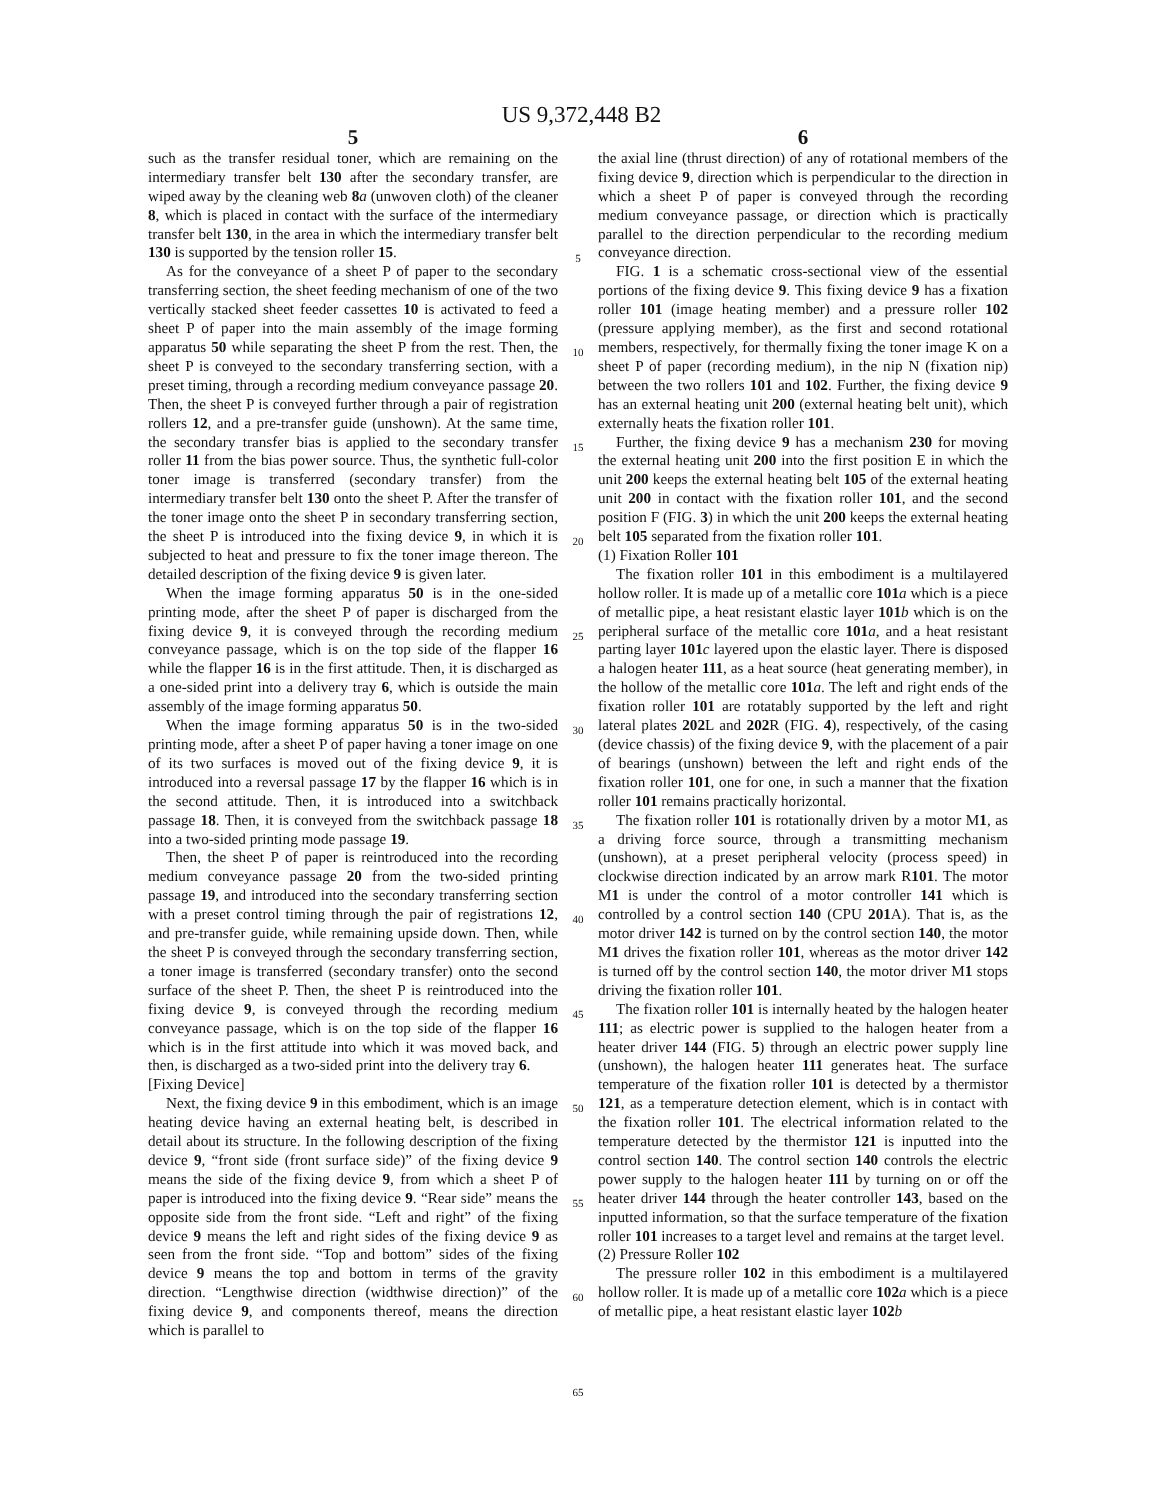US 9,372,448 B2
5
such as the transfer residual toner, which are remaining on the intermediary transfer belt 130 after the secondary transfer, are wiped away by the cleaning web 8 a (unwoven cloth) of the cleaner 8, which is placed in contact with the surface of the intermediary transfer belt 130, in the area in which the intermediary transfer belt 130 is supported by the tension roller 15.
As for the conveyance of a sheet P of paper to the secondary transferring section, the sheet feeding mechanism of one of the two vertically stacked sheet feeder cassettes 10 is activated to feed a sheet P of paper into the main assembly of the image forming apparatus 50 while separating the sheet P from the rest. Then, the sheet P is conveyed to the secondary transferring section, with a preset timing, through a recording medium conveyance passage 20. Then, the sheet P is conveyed further through a pair of registration rollers 12, and a pre-transfer guide (unshown). At the same time, the secondary transfer bias is applied to the secondary transfer roller 11 from the bias power source. Thus, the synthetic full-color toner image is transferred (secondary transfer) from the intermediary transfer belt 130 onto the sheet P. After the transfer of the toner image onto the sheet P in secondary transferring section, the sheet P is introduced into the fixing device 9, in which it is subjected to heat and pressure to fix the toner image thereon. The detailed description of the fixing device 9 is given later.
When the image forming apparatus 50 is in the one-sided printing mode, after the sheet P of paper is discharged from the fixing device 9, it is conveyed through the recording medium conveyance passage, which is on the top side of the flapper 16 while the flapper 16 is in the first attitude. Then, it is discharged as a one-sided print into a delivery tray 6, which is outside the main assembly of the image forming apparatus 50.
When the image forming apparatus 50 is in the two-sided printing mode, after a sheet P of paper having a toner image on one of its two surfaces is moved out of the fixing device 9, it is introduced into a reversal passage 17 by the flapper 16 which is in the second attitude. Then, it is introduced into a switchback passage 18. Then, it is conveyed from the switchback passage 18 into a two-sided printing mode passage 19.
Then, the sheet P of paper is reintroduced into the recording medium conveyance passage 20 from the two-sided printing passage 19, and introduced into the secondary transferring section with a preset control timing through the pair of registrations 12, and pre-transfer guide, while remaining upside down. Then, while the sheet P is conveyed through the secondary transferring section, a toner image is transferred (secondary transfer) onto the second surface of the sheet P. Then, the sheet P is reintroduced into the fixing device 9, is conveyed through the recording medium conveyance passage, which is on the top side of the flapper 16 which is in the first attitude into which it was moved back, and then, is discharged as a two-sided print into the delivery tray 6.
[Fixing Device]
Next, the fixing device 9 in this embodiment, which is an image heating device having an external heating belt, is described in detail about its structure. In the following description of the fixing device 9, “front side (front surface side)” of the fixing device 9 means the side of the fixing device 9, from which a sheet P of paper is introduced into the fixing device 9. “Rear side” means the opposite side from the front side. “Left and right” of the fixing device 9 means the left and right sides of the fixing device 9 as seen from the front side. “Top and bottom” sides of the fixing device 9 means the top and bottom in terms of the gravity direction. “Lengthwise direction (widthwise direction)” of the fixing device 9, and components thereof, means the direction which is parallel to
5
10
15
20
25
30
35
40
45
50
55
60
65
6
the axial line (thrust direction) of any of rotational members of the fixing device 9, direction which is perpendicular to the direction in which a sheet P of paper is conveyed through the recording medium conveyance passage, or direction which is practically parallel to the direction perpendicular to the recording medium conveyance direction.
FIG. 1 is a schematic cross-sectional view of the essential portions of the fixing device 9. This fixing device 9 has a fixation roller 101 (image heating member) and a pressure roller 102 (pressure applying member), as the first and second rotational members, respectively, for thermally fixing the toner image K on a sheet P of paper (recording medium), in the nip N (fixation nip) between the two rollers 101 and 102. Further, the fixing device 9 has an external heating unit 200 (external heating belt unit), which externally heats the fixation roller 101.
Further, the fixing device 9 has a mechanism 230 for moving the external heating unit 200 into the first position E in which the unit 200 keeps the external heating belt 105 of the external heating unit 200 in contact with the fixation roller 101, and the second position F (FIG. 3) in which the unit 200 keeps the external heating belt 105 separated from the fixation roller 101.
(1) Fixation Roller 101
The fixation roller 101 in this embodiment is a multilayered hollow roller. It is made up of a metallic core 101 a which is a piece of metallic pipe, a heat resistant elastic layer 101 b which is on the peripheral surface of the metallic core 101 a, and a heat resistant parting layer 101 c layered upon the elastic layer. There is disposed a halogen heater 111, as a heat source (heat generating member), in the hollow of the metallic core 101 a. The left and right ends of the fixation roller 101 are rotatably supported by the left and right lateral plates 202 L and 202 R (FIG. 4), respectively, of the casing (device chassis) of the fixing device 9, with the placement of a pair of bearings (unshown) between the left and right ends of the fixation roller 101, one for one, in such a manner that the fixation roller 101 remains practically horizontal.
The fixation roller 101 is rotationally driven by a motor M1, as a driving force source, through a transmitting mechanism (unshown), at a preset peripheral velocity (process speed) in clockwise direction indicated by an arrow mark R101. The motor M1 is under the control of a motor controller 141 which is controlled by a control section 140 (CPU 201 A). That is, as the motor driver 142 is turned on by the control section 140, the motor M1 drives the fixation roller 101, whereas as the motor driver 142 is turned off by the control section 140, the motor driver M1 stops driving the fixation roller 101.
The fixation roller 101 is internally heated by the halogen heater 111; as electric power is supplied to the halogen heater from a heater driver 144 (FIG. 5) through an electric power supply line (unshown), the halogen heater 111 generates heat. The surface temperature of the fixation roller 101 is detected by a thermistor 121, as a temperature detection element, which is in contact with the fixation roller 101. The electrical information related to the temperature detected by the thermistor 121 is inputted into the control section 140. The control section 140 controls the electric power supply to the halogen heater 111 by turning on or off the heater driver 144 through the heater controller 143, based on the inputted information, so that the surface temperature of the fixation roller 101 increases to a target level and remains at the target level.
(2) Pressure Roller 102
The pressure roller 102 in this embodiment is a multilayered hollow roller. It is made up of a metallic core 102 a which is a piece of metallic pipe, a heat resistant elastic layer 102 b